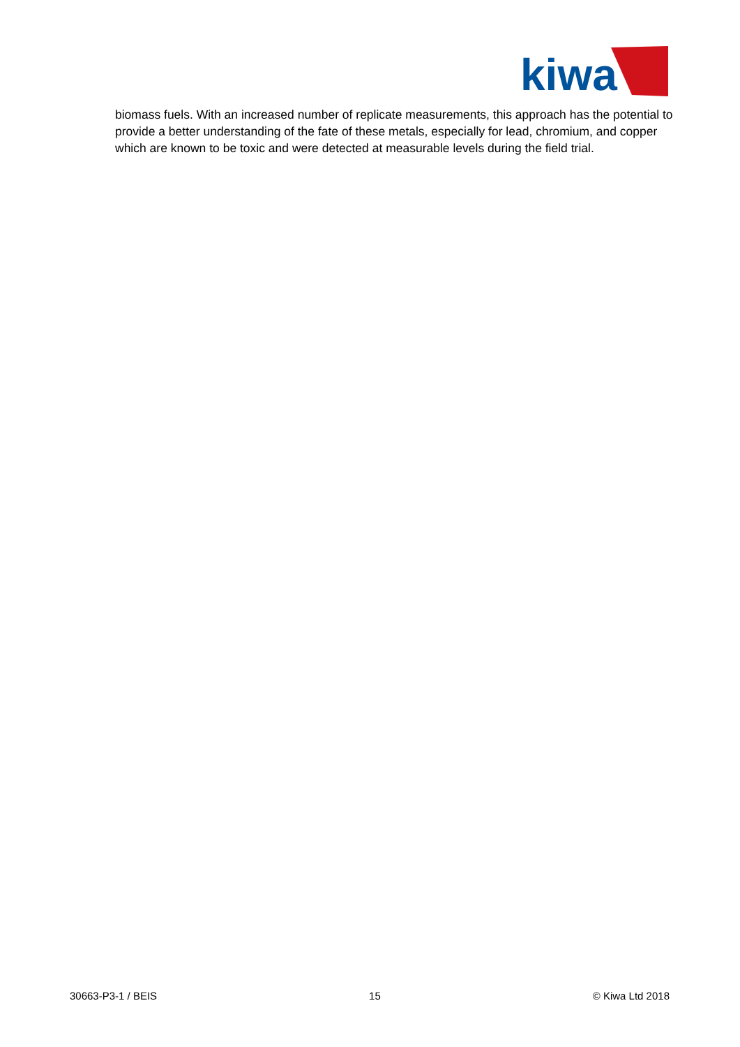kiwa
biomass fuels. With an increased number of replicate measurements, this approach has the potential to provide a better understanding of the fate of these metals, especially for lead, chromium, and copper which are known to be toxic and were detected at measurable levels during the field trial.
30663-P3-1 / BEIS 15 © Kiwa Ltd 2018